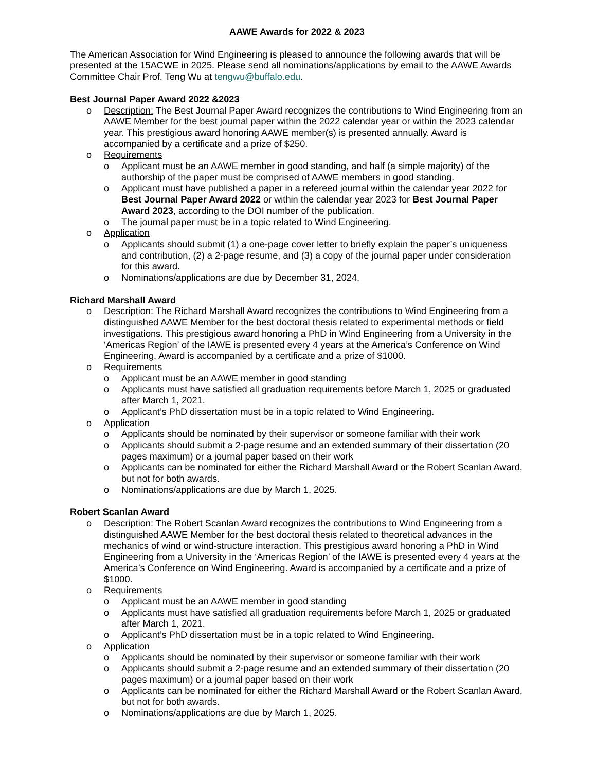AAWE Awards for 2022 & 2023
The American Association for Wind Engineering is pleased to announce the following awards that will be presented at the 15ACWE in 2025. Please send all nominations/applications by email to the AAWE Awards Committee Chair Prof. Teng Wu at tengwu@buffalo.edu.
Best Journal Paper Award 2022 &2023
o Description: The Best Journal Paper Award recognizes the contributions to Wind Engineering from an AAWE Member for the best journal paper within the 2022 calendar year or within the 2023 calendar year. This prestigious award honoring AAWE member(s) is presented annually. Award is accompanied by a certificate and a prize of $250.
o Requirements
o Applicant must be an AAWE member in good standing, and half (a simple majority) of the authorship of the paper must be comprised of AAWE members in good standing.
o Applicant must have published a paper in a refereed journal within the calendar year 2022 for Best Journal Paper Award 2022 or within the calendar year 2023 for Best Journal Paper Award 2023, according to the DOI number of the publication.
o The journal paper must be in a topic related to Wind Engineering.
o Application
o Applicants should submit (1) a one-page cover letter to briefly explain the paper’s uniqueness and contribution, (2) a 2-page resume, and (3) a copy of the journal paper under consideration for this award.
o Nominations/applications are due by December 31, 2024.
Richard Marshall Award
o Description: The Richard Marshall Award recognizes the contributions to Wind Engineering from a distinguished AAWE Member for the best doctoral thesis related to experimental methods or field investigations. This prestigious award honoring a PhD in Wind Engineering from a University in the ‘Americas Region’ of the IAWE is presented every 4 years at the America’s Conference on Wind Engineering. Award is accompanied by a certificate and a prize of $1000.
o Requirements
o Applicant must be an AAWE member in good standing
o Applicants must have satisfied all graduation requirements before March 1, 2025 or graduated after March 1, 2021.
o Applicant’s PhD dissertation must be in a topic related to Wind Engineering.
o Application
o Applicants should be nominated by their supervisor or someone familiar with their work
o Applicants should submit a 2-page resume and an extended summary of their dissertation (20 pages maximum) or a journal paper based on their work
o Applicants can be nominated for either the Richard Marshall Award or the Robert Scanlan Award, but not for both awards.
o Nominations/applications are due by March 1, 2025.
Robert Scanlan Award
o Description: The Robert Scanlan Award recognizes the contributions to Wind Engineering from a distinguished AAWE Member for the best doctoral thesis related to theoretical advances in the mechanics of wind or wind-structure interaction. This prestigious award honoring a PhD in Wind Engineering from a University in the ‘Americas Region’ of the IAWE is presented every 4 years at the America’s Conference on Wind Engineering. Award is accompanied by a certificate and a prize of $1000.
o Requirements
o Applicant must be an AAWE member in good standing
o Applicants must have satisfied all graduation requirements before March 1, 2025 or graduated after March 1, 2021.
o Applicant’s PhD dissertation must be in a topic related to Wind Engineering.
o Application
o Applicants should be nominated by their supervisor or someone familiar with their work
o Applicants should submit a 2-page resume and an extended summary of their dissertation (20 pages maximum) or a journal paper based on their work
o Applicants can be nominated for either the Richard Marshall Award or the Robert Scanlan Award, but not for both awards.
o Nominations/applications are due by March 1, 2025.